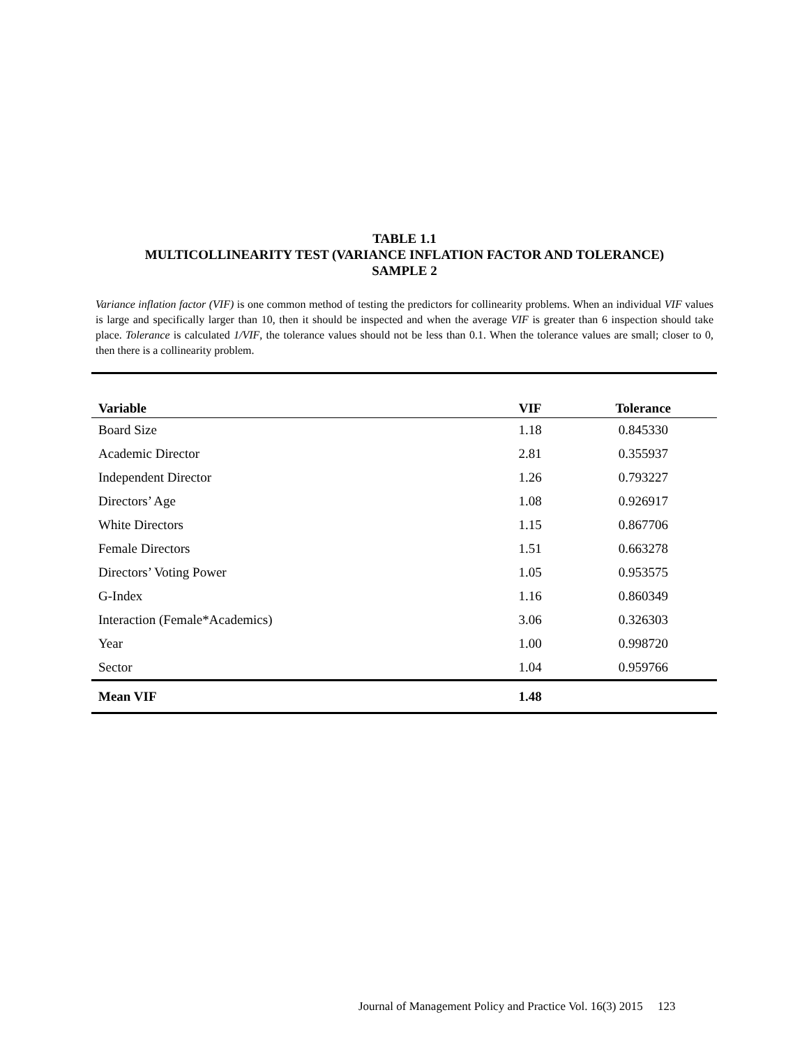TABLE 1.1
MULTICOLLINEARITY TEST (VARIANCE INFLATION FACTOR AND TOLERANCE)
SAMPLE 2
Variance inflation factor (VIF) is one common method of testing the predictors for collinearity problems. When an individual VIF values is large and specifically larger than 10, then it should be inspected and when the average VIF is greater than 6 inspection should take place. Tolerance is calculated 1/VIF, the tolerance values should not be less than 0.1. When the tolerance values are small; closer to 0, then there is a collinearity problem.
| Variable | VIF | Tolerance |
| --- | --- | --- |
| Board Size | 1.18 | 0.845330 |
| Academic Director | 2.81 | 0.355937 |
| Independent Director | 1.26 | 0.793227 |
| Directors’ Age | 1.08 | 0.926917 |
| White Directors | 1.15 | 0.867706 |
| Female Directors | 1.51 | 0.663278 |
| Directors’ Voting Power | 1.05 | 0.953575 |
| G-Index | 1.16 | 0.860349 |
| Interaction (Female*Academics) | 3.06 | 0.326303 |
| Year | 1.00 | 0.998720 |
| Sector | 1.04 | 0.959766 |
| Mean VIF | 1.48 | |
Journal of Management Policy and Practice Vol. 16(3) 2015 123